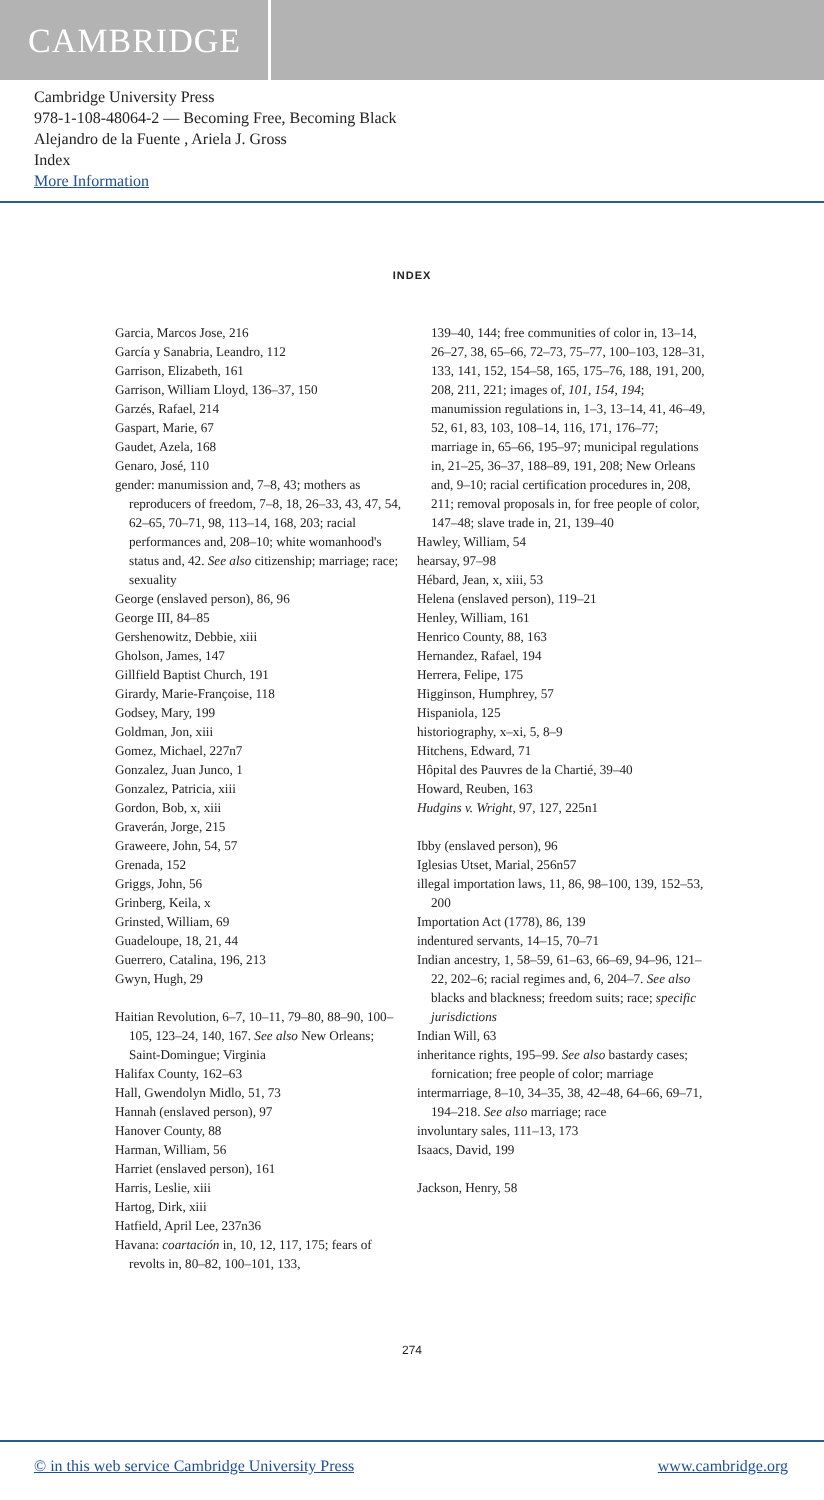CAMBRIDGE
Cambridge University Press
978-1-108-48064-2 — Becoming Free, Becoming Black
Alejandro de la Fuente , Ariela J. Gross
Index
More Information
INDEX
Garcia, Marcos Jose, 216
García y Sanabria, Leandro, 112
Garrison, Elizabeth, 161
Garrison, William Lloyd, 136–37, 150
Garzés, Rafael, 214
Gaspart, Marie, 67
Gaudet, Azela, 168
Genaro, José, 110
gender: manumission and, 7–8, 43; mothers as reproducers of freedom, 7–8, 18, 26–33, 43, 47, 54, 62–65, 70–71, 98, 113–14, 168, 203; racial performances and, 208–10; white womanhood's status and, 42. See also citizenship; marriage; race; sexuality
George (enslaved person), 86, 96
George III, 84–85
Gershenowitz, Debbie, xiii
Gholson, James, 147
Gillfield Baptist Church, 191
Girardy, Marie-Françoise, 118
Godsey, Mary, 199
Goldman, Jon, xiii
Gomez, Michael, 227n7
Gonzalez, Juan Junco, 1
Gonzalez, Patricia, xiii
Gordon, Bob, x, xiii
Graverán, Jorge, 215
Graweere, John, 54, 57
Grenada, 152
Griggs, John, 56
Grinberg, Keila, x
Grinsted, William, 69
Guadeloupe, 18, 21, 44
Guerrero, Catalina, 196, 213
Gwyn, Hugh, 29
Haitian Revolution, 6–7, 10–11, 79–80, 88–90, 100–105, 123–24, 140, 167. See also New Orleans; Saint-Domingue; Virginia
Halifax County, 162–63
Hall, Gwendolyn Midlo, 51, 73
Hannah (enslaved person), 97
Hanover County, 88
Harman, William, 56
Harriet (enslaved person), 161
Harris, Leslie, xiii
Hartog, Dirk, xiii
Hatfield, April Lee, 237n36
Havana: coartación in, 10, 12, 117, 175; fears of revolts in, 80–82, 100–101, 133,
139–40, 144; free communities of color in, 13–14, 26–27, 38, 65–66, 72–73, 75–77, 100–103, 128–31, 133, 141, 152, 154–58, 165, 175–76, 188, 191, 200, 208, 211, 221; images of, 101, 154, 194; manumission regulations in, 1–3, 13–14, 41, 46–49, 52, 61, 83, 103, 108–14, 116, 171, 176–77; marriage in, 65–66, 195–97; municipal regulations in, 21–25, 36–37, 188–89, 191, 208; New Orleans and, 9–10; racial certification procedures in, 208, 211; removal proposals in, for free people of color, 147–48; slave trade in, 21, 139–40
Hawley, William, 54
hearsay, 97–98
Hébard, Jean, x, xiii, 53
Helena (enslaved person), 119–21
Henley, William, 161
Henrico County, 88, 163
Hernandez, Rafael, 194
Herrera, Felipe, 175
Higginson, Humphrey, 57
Hispaniola, 125
historiography, x–xi, 5, 8–9
Hitchens, Edward, 71
Hôpital des Pauvres de la Chartié, 39–40
Howard, Reuben, 163
Hudgins v. Wright, 97, 127, 225n1
Ibby (enslaved person), 96
Iglesias Utset, Marial, 256n57
illegal importation laws, 11, 86, 98–100, 139, 152–53, 200
Importation Act (1778), 86, 139
indentured servants, 14–15, 70–71
Indian ancestry, 1, 58–59, 61–63, 66–69, 94–96, 121–22, 202–6; racial regimes and, 6, 204–7. See also blacks and blackness; freedom suits; race; specific jurisdictions
Indian Will, 63
inheritance rights, 195–99. See also bastardy cases; fornication; free people of color; marriage
intermarriage, 8–10, 34–35, 38, 42–48, 64–66, 69–71, 194–218. See also marriage; race
involuntary sales, 111–13, 173
Isaacs, David, 199
Jackson, Henry, 58
274
© in this web service Cambridge University Press www.cambridge.org